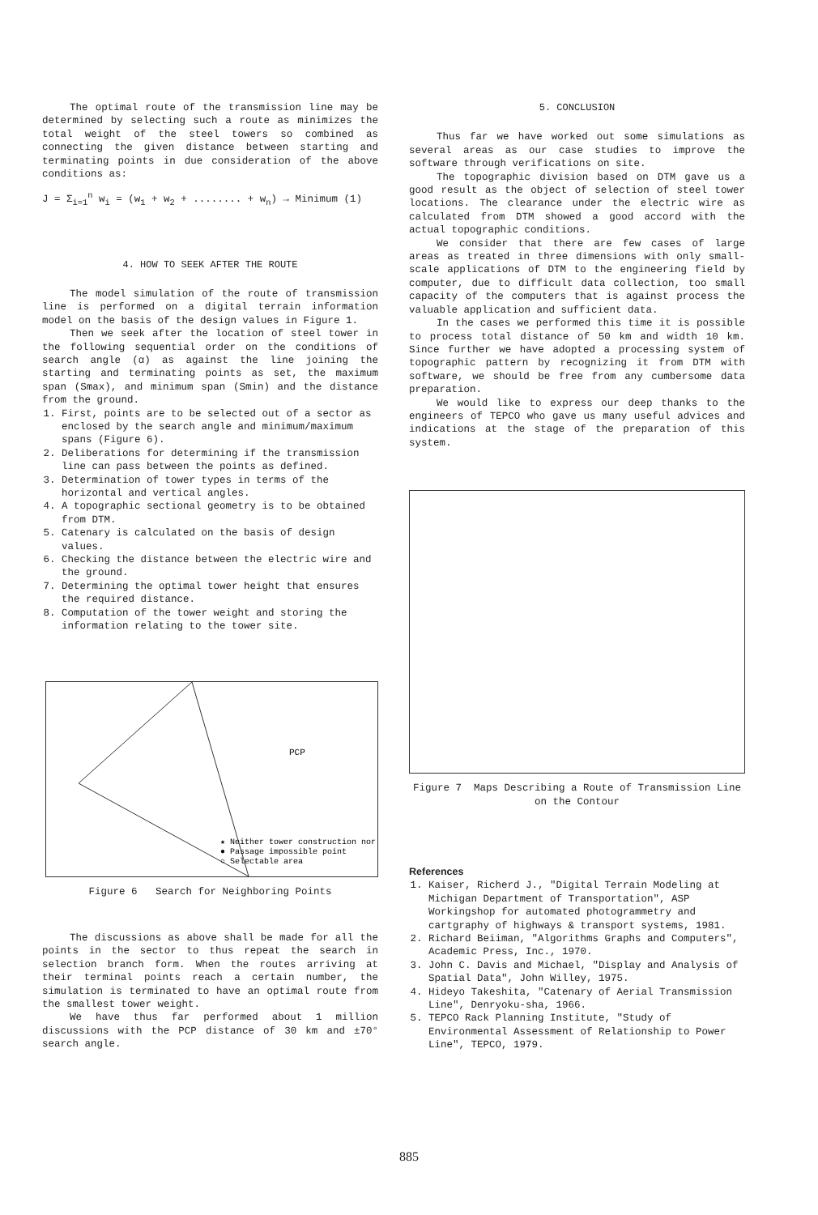The optimal route of the transmission line may be determined by selecting such a route as minimizes the total weight of the steel towers so combined as connecting the given distance between starting and terminating points in due consideration of the above conditions as:
J = Σ<sub>i=1</sub><sup>n</sup> w<sub>i</sub> = (w<sub>1</sub> + w<sub>2</sub> + ........ + w<sub>n</sub>) → Minimum (1)
4. HOW TO SEEK AFTER THE ROUTE
The model simulation of the route of transmission line is performed on a digital terrain information model on the basis of the design values in Figure 1.
Then we seek after the location of steel tower in the following sequential order on the conditions of search angle (α) as against the line joining the starting and terminating points as set, the maximum span (Smax), and minimum span (Smin) and the distance from the ground.
1. First, points are to be selected out of a sector as enclosed by the search angle and minimum/maximum spans (Figure 6).
2. Deliberations for determining if the transmission line can pass between the points as defined.
3. Determination of tower types in terms of the horizontal and vertical angles.
4. A topographic sectional geometry is to be obtained from DTM.
5. Catenary is calculated on the basis of design values.
6. Checking the distance between the electric wire and the ground.
7. Determining the optimal tower height that ensures the required distance.
8. Computation of the tower weight and storing the information relating to the tower site.
PCP
★ Neither tower construction nor
● Passage impossible point
○ Selectable area
Figure 6 Search for Neighboring Points
The discussions as above shall be made for all the points in the sector to thus repeat the search in selection branch form. When the routes arriving at their terminal points reach a certain number, the simulation is terminated to have an optimal route from the smallest tower weight.
We have thus far performed about 1 million discussions with the PCP distance of 30 km and ±70° search angle.
5. CONCLUSION
Thus far we have worked out some simulations as several areas as our case studies to improve the software through verifications on site.
The topographic division based on DTM gave us a good result as the object of selection of steel tower locations. The clearance under the electric wire as calculated from DTM showed a good accord with the actual topographic conditions.
We consider that there are few cases of large areas as treated in three dimensions with only small-scale applications of DTM to the engineering field by computer, due to difficult data collection, too small capacity of the computers that is against process the valuable application and sufficient data.
In the cases we performed this time it is possible to process total distance of 50 km and width 10 km. Since further we have adopted a processing system of topographic pattern by recognizing it from DTM with software, we should be free from any cumbersome data preparation.
We would like to express our deep thanks to the engineers of TEPCO who gave us many useful advices and indications at the stage of the preparation of this system.
Figure 7 Maps Describing a Route of Transmission Line on the Contour
References
1. Kaiser, Richerd J., "Digital Terrain Modeling at Michigan Department of Transportation", ASP Workingshop for automated photogrammetry and cartgraphy of highways & transport systems, 1981.
2. Richard Beiiman, "Algorithms Graphs and Computers", Academic Press, Inc., 1970.
3. John C. Davis and Michael, "Display and Analysis of Spatial Data", John Willey, 1975.
4. Hideyo Takeshita, "Catenary of Aerial Transmission Line", Denryoku-sha, 1966.
5. TEPCO Rack Planning Institute, "Study of Environmental Assessment of Relationship to Power Line", TEPCO, 1979.
885